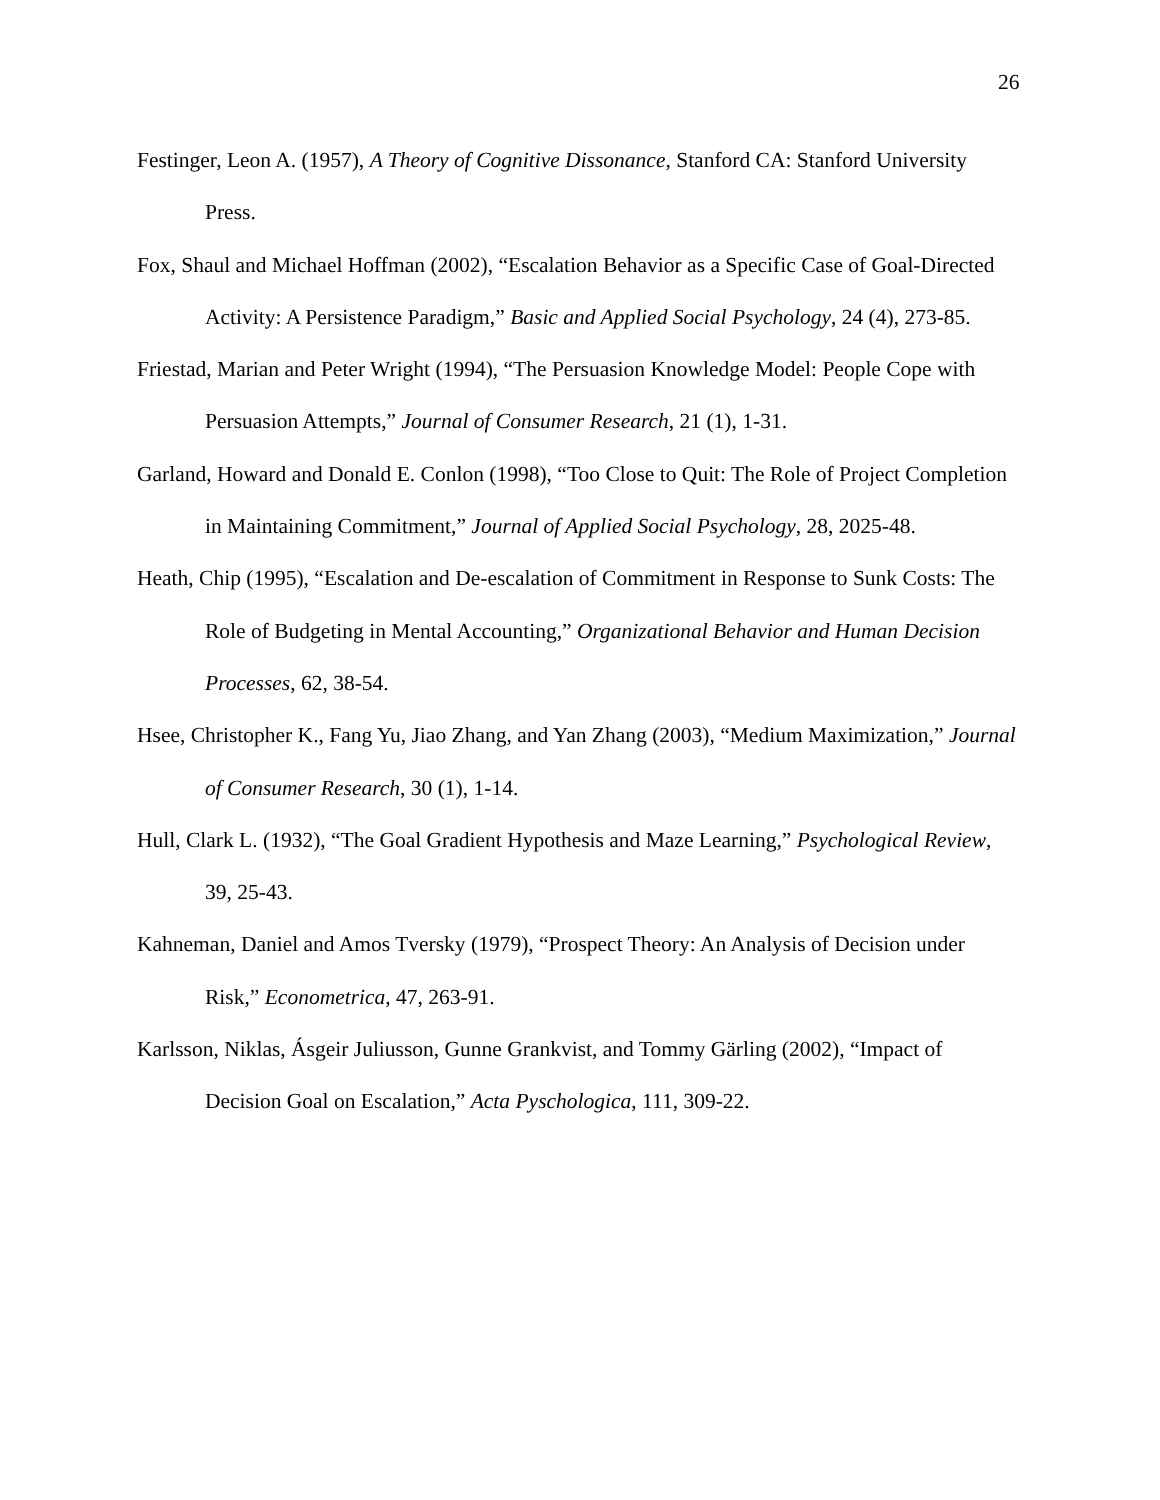26
Festinger, Leon A. (1957), A Theory of Cognitive Dissonance, Stanford CA: Stanford University Press.
Fox, Shaul and Michael Hoffman (2002), “Escalation Behavior as a Specific Case of Goal-Directed Activity: A Persistence Paradigm,” Basic and Applied Social Psychology, 24 (4), 273-85.
Friestad, Marian and Peter Wright (1994), “The Persuasion Knowledge Model: People Cope with Persuasion Attempts,” Journal of Consumer Research, 21 (1), 1-31.
Garland, Howard and Donald E. Conlon (1998), “Too Close to Quit: The Role of Project Completion in Maintaining Commitment,” Journal of Applied Social Psychology, 28, 2025-48.
Heath, Chip (1995), “Escalation and De-escalation of Commitment in Response to Sunk Costs: The Role of Budgeting in Mental Accounting,” Organizational Behavior and Human Decision Processes, 62, 38-54.
Hsee, Christopher K., Fang Yu, Jiao Zhang, and Yan Zhang (2003), “Medium Maximization,” Journal of Consumer Research, 30 (1), 1-14.
Hull, Clark L. (1932), “The Goal Gradient Hypothesis and Maze Learning,” Psychological Review, 39, 25-43.
Kahneman, Daniel and Amos Tversky (1979), “Prospect Theory: An Analysis of Decision under Risk,” Econometrica, 47, 263-91.
Karlsson, Niklas, Ásgeir Juliusson, Gunne Grankvist, and Tommy Gärling (2002), “Impact of Decision Goal on Escalation,” Acta Pyschologica, 111, 309-22.